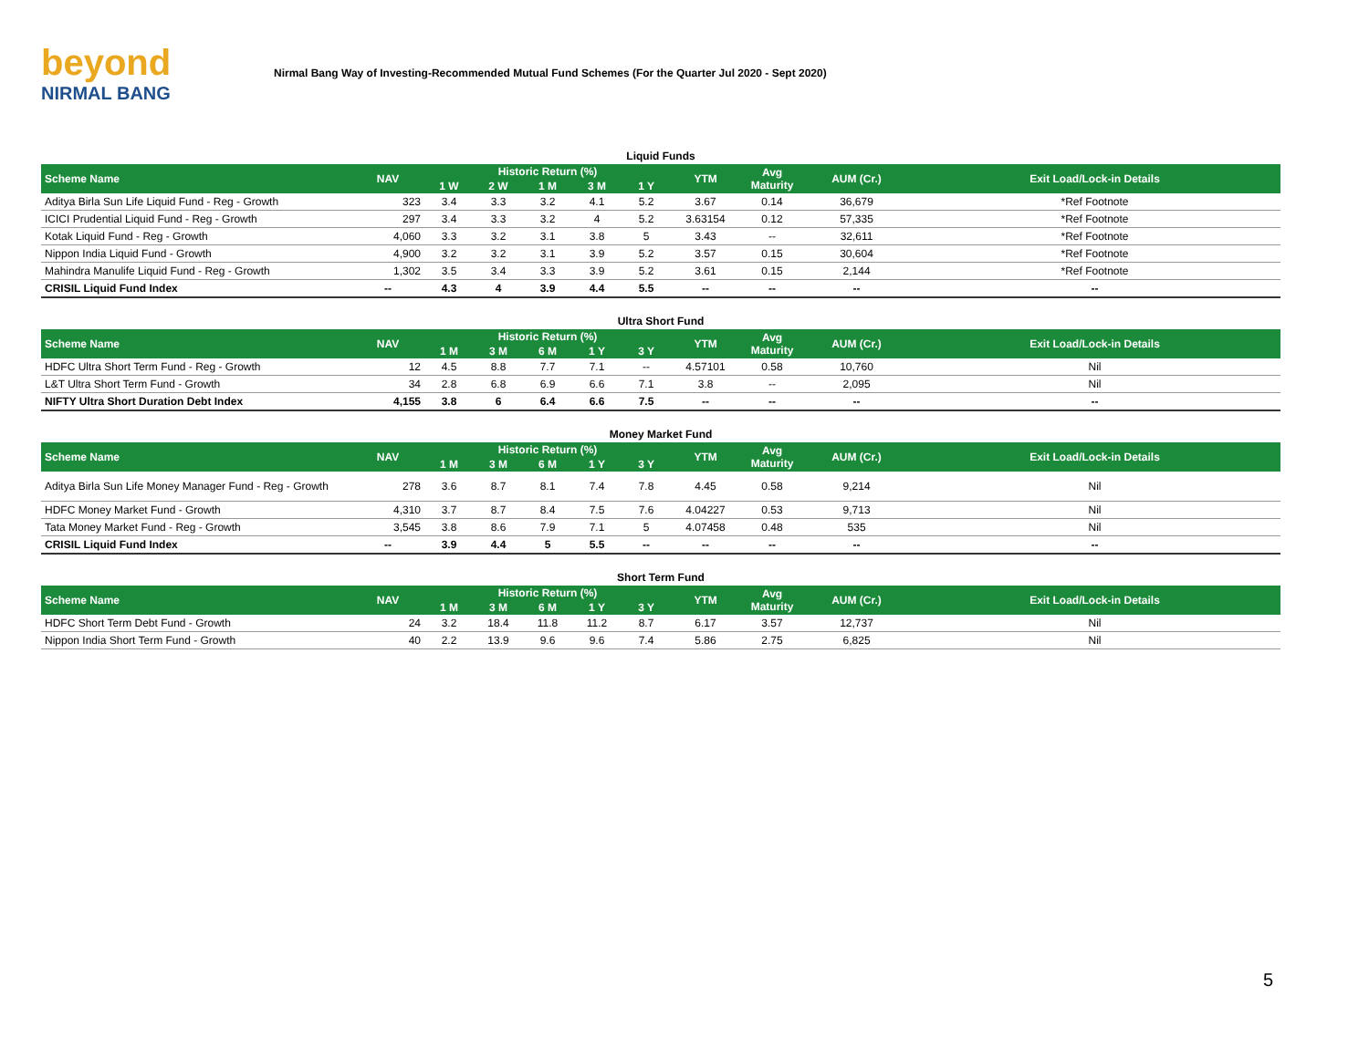beyond
NIRMAL BANG
Nirmal Bang Way of Investing-Recommended Mutual Fund Schemes (For the Quarter Jul 2020 - Sept 2020)
Liquid Funds
| Scheme Name | NAV | Historic Return (%) | | | | | YTM | Avg Maturity | AUM (Cr.) | Exit Load/Lock-in Details |
| --- | --- | --- | --- | --- | --- | --- | --- | --- | --- | --- |
| | | 1 W | 2 W | 1 M | 3 M | 1 Y | | | | |
| Aditya Birla Sun Life Liquid Fund - Reg - Growth | 323 | 3.4 | 3.3 | 3.2 | 4.1 | 5.2 | 3.67 | 0.14 | 36,679 | *Ref Footnote |
| ICICI Prudential Liquid Fund - Reg - Growth | 297 | 3.4 | 3.3 | 3.2 | 4 | 5.2 | 3.63154 | 0.12 | 57,335 | *Ref Footnote |
| Kotak Liquid Fund - Reg - Growth | 4,060 | 3.3 | 3.2 | 3.1 | 3.8 | 5 | 3.43 | -- | 32,611 | *Ref Footnote |
| Nippon India Liquid Fund - Growth | 4,900 | 3.2 | 3.2 | 3.1 | 3.9 | 5.2 | 3.57 | 0.15 | 30,604 | *Ref Footnote |
| Mahindra Manulife Liquid Fund - Reg - Growth | 1,302 | 3.5 | 3.4 | 3.3 | 3.9 | 5.2 | 3.61 | 0.15 | 2,144 | *Ref Footnote |
| CRISIL Liquid Fund Index | -- | 4.3 | 4 | 3.9 | 4.4 | 5.5 | -- | -- | -- | -- |
Ultra Short Fund
| Scheme Name | NAV | Historic Return (%) | | | | | YTM | Avg Maturity | AUM (Cr.) | Exit Load/Lock-in Details |
| --- | --- | --- | --- | --- | --- | --- | --- | --- | --- | --- |
| | | 1 M | 3 M | 6 M | 1 Y | 3 Y | | | | |
| HDFC Ultra Short Term Fund - Reg - Growth | 12 | 4.5 | 8.8 | 7.7 | 7.1 | -- | 4.57101 | 0.58 | 10,760 | Nil |
| L&T Ultra Short Term Fund - Growth | 34 | 2.8 | 6.8 | 6.9 | 6.6 | 7.1 | 3.8 | -- | 2,095 | Nil |
| NIFTY Ultra Short Duration Debt Index | 4,155 | 3.8 | 6 | 6.4 | 6.6 | 7.5 | -- | -- | -- | -- |
Money Market Fund
| Scheme Name | NAV | Historic Return (%) | | | | | YTM | Avg Maturity | AUM (Cr.) | Exit Load/Lock-in Details |
| --- | --- | --- | --- | --- | --- | --- | --- | --- | --- | --- |
| | | 1 M | 3 M | 6 M | 1 Y | 3 Y | | | | |
| Aditya Birla Sun Life Money Manager Fund - Reg - Growth | 278 | 3.6 | 8.7 | 8.1 | 7.4 | 7.8 | 4.45 | 0.58 | 9,214 | Nil |
| HDFC Money Market Fund - Growth | 4,310 | 3.7 | 8.7 | 8.4 | 7.5 | 7.6 | 4.04227 | 0.53 | 9,713 | Nil |
| Tata Money Market Fund - Reg - Growth | 3,545 | 3.8 | 8.6 | 7.9 | 7.1 | 5 | 4.07458 | 0.48 | 535 | Nil |
| CRISIL Liquid Fund Index | -- | 3.9 | 4.4 | 5 | 5.5 | -- | -- | -- | -- | -- |
Short Term Fund
| Scheme Name | NAV | Historic Return (%) | | | | | YTM | Avg Maturity | AUM (Cr.) | Exit Load/Lock-in Details |
| --- | --- | --- | --- | --- | --- | --- | --- | --- | --- | --- |
| | | 1 M | 3 M | 6 M | 1 Y | 3 Y | | | | |
| HDFC Short Term Debt Fund - Growth | 24 | 3.2 | 18.4 | 11.8 | 11.2 | 8.7 | 6.17 | 3.57 | 12,737 | Nil |
| Nippon India Short Term Fund - Growth | 40 | 2.2 | 13.9 | 9.6 | 9.6 | 7.4 | 5.86 | 2.75 | 6,825 | Nil |
5